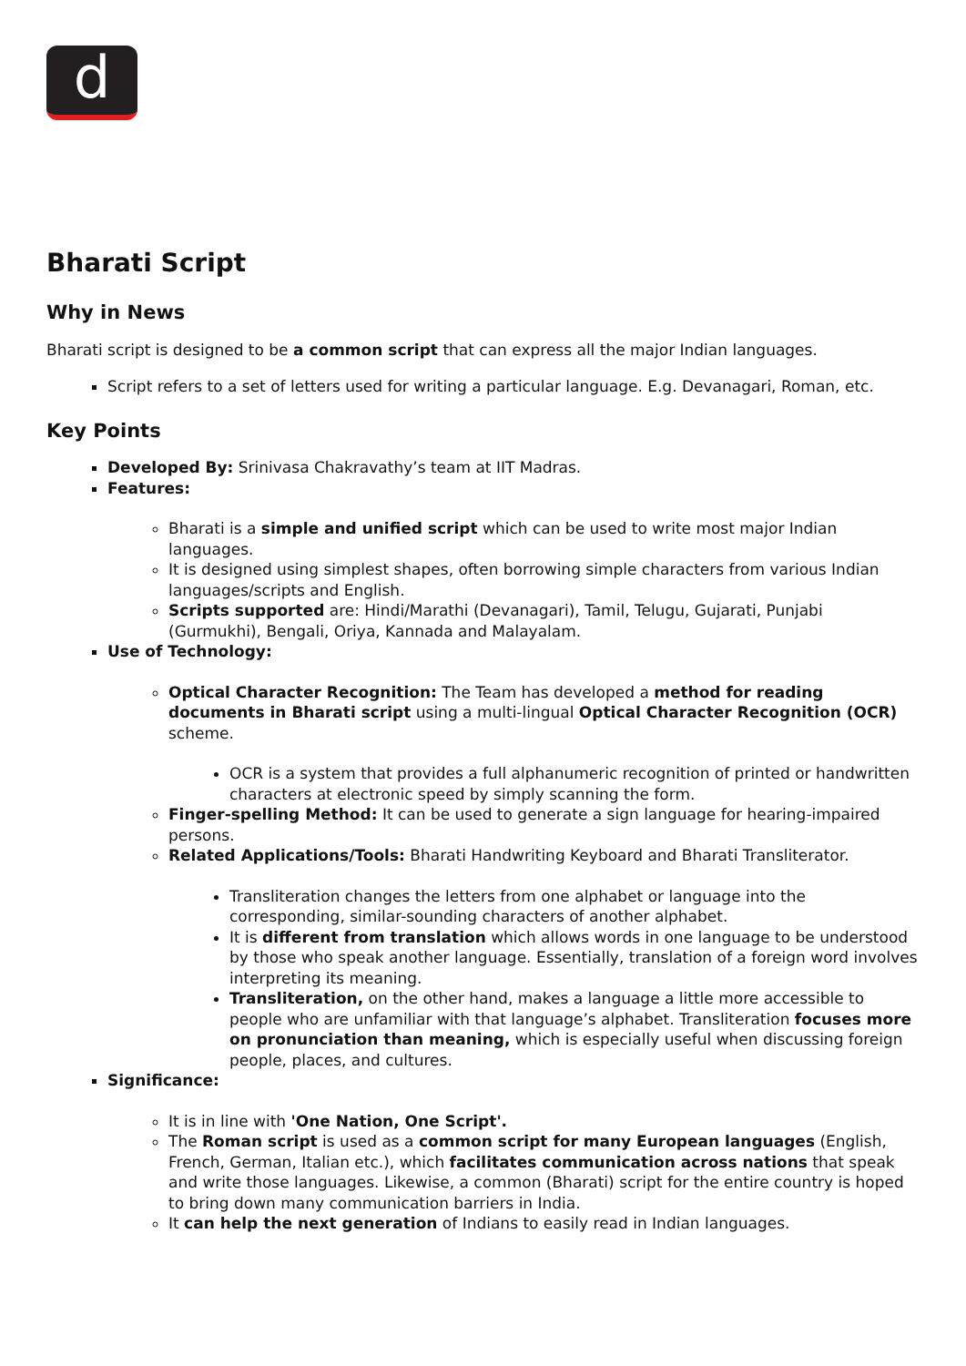d
Bharati Script
Why in News
Bharati script is designed to be a common script that can express all the major Indian languages.
Script refers to a set of letters used for writing a particular language. E.g. Devanagari, Roman, etc.
Key Points
Developed By: Srinivasa Chakravathy’s team at IIT Madras.
Features:
Bharati is a simple and unified script which can be used to write most major Indian languages.
It is designed using simplest shapes, often borrowing simple characters from various Indian languages/scripts and English.
Scripts supported are: Hindi/Marathi (Devanagari), Tamil, Telugu, Gujarati, Punjabi (Gurmukhi), Bengali, Oriya, Kannada and Malayalam.
Use of Technology:
Optical Character Recognition: The Team has developed a method for reading documents in Bharati script using a multi-lingual Optical Character Recognition (OCR) scheme.
OCR is a system that provides a full alphanumeric recognition of printed or handwritten characters at electronic speed by simply scanning the form.
Finger-spelling Method: It can be used to generate a sign language for hearing-impaired persons.
Related Applications/Tools: Bharati Handwriting Keyboard and Bharati Transliterator.
Transliteration changes the letters from one alphabet or language into the corresponding, similar-sounding characters of another alphabet.
It is different from translation which allows words in one language to be understood by those who speak another language. Essentially, translation of a foreign word involves interpreting its meaning.
Transliteration, on the other hand, makes a language a little more accessible to people who are unfamiliar with that language’s alphabet. Transliteration focuses more on pronunciation than meaning, which is especially useful when discussing foreign people, places, and cultures.
Significance:
It is in line with 'One Nation, One Script'.
The Roman script is used as a common script for many European languages (English, French, German, Italian etc.), which facilitates communication across nations that speak and write those languages. Likewise, a common (Bharati) script for the entire country is hoped to bring down many communication barriers in India.
It can help the next generation of Indians to easily read in Indian languages.